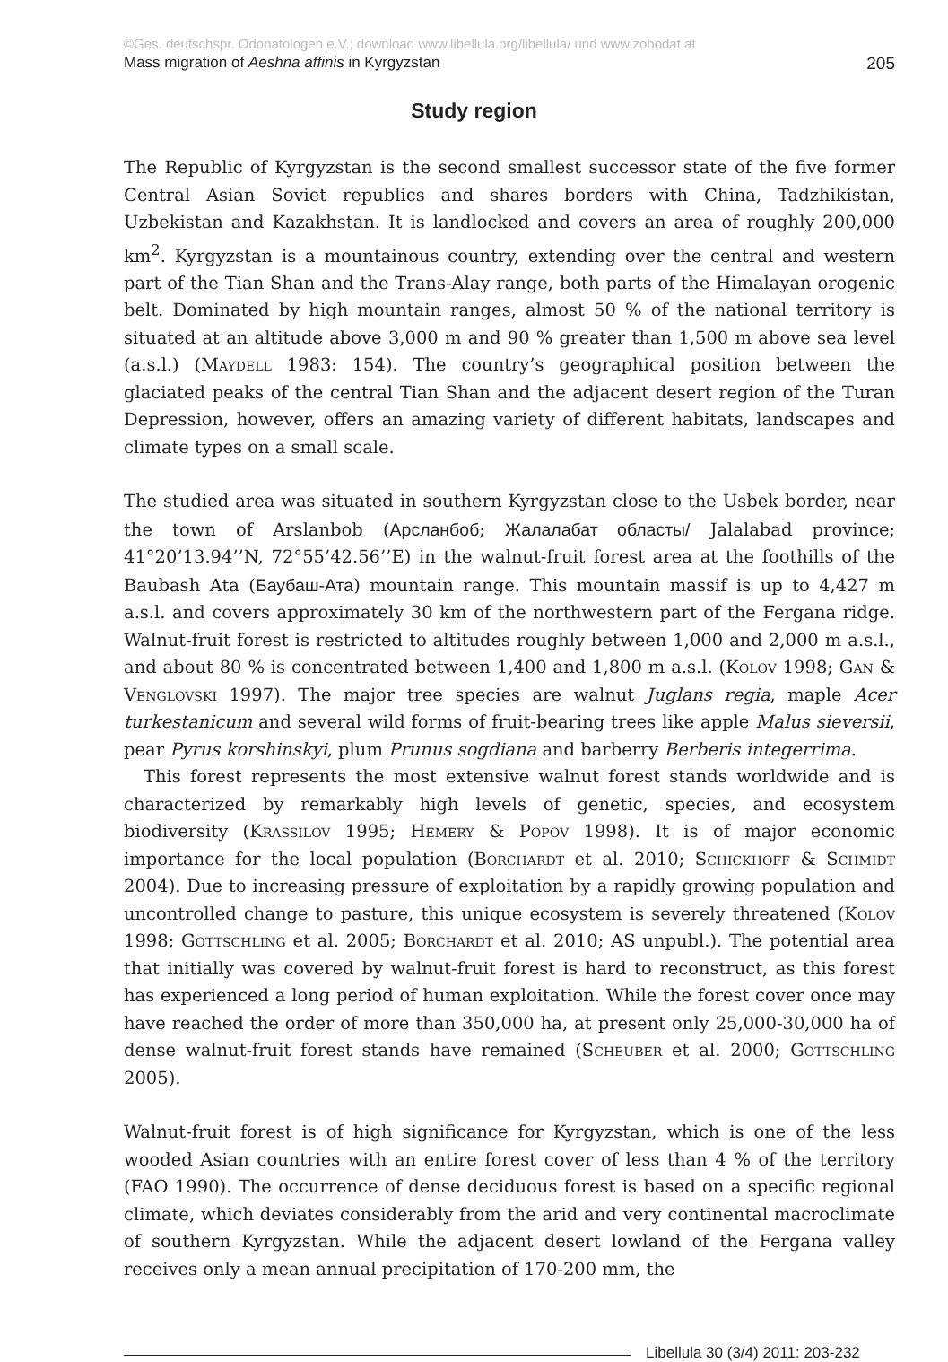©Ges. deutschspr. Odonatologen e.V.; download www.libellula.org/libellula/ und www.zobodat.at
Mass migration of Aeshna affinis in Kyrgyzstan 205
Study region
The Republic of Kyrgyzstan is the second smallest successor state of the five former Central Asian Soviet republics and shares borders with China, Tadzhikistan, Uzbekistan and Kazakhstan. It is landlocked and covers an area of roughly 200,000 km<sup>2</sup>. Kyrgyzstan is a mountainous country, extending over the central and western part of the Tian Shan and the Trans-Alay range, both parts of the Himalayan orogenic belt. Dominated by high mountain ranges, almost 50 % of the national territory is situated at an altitude above 3,000 m and 90 % greater than 1,500 m above sea level (a.s.l.) (Maydell 1983: 154). The country’s geographical position between the glaciated peaks of the central Tian Shan and the adjacent desert region of the Turan Depression, however, offers an amazing variety of different habitats, landscapes and climate types on a small scale.
The studied area was situated in southern Kyrgyzstan close to the Usbek border, near the town of Arslanbob (Арсланбоб; Жалалабат областы/ Jalalabad province; 41°20’13.94’’N, 72°55’42.56’’E) in the walnut-fruit forest area at the foothills of the Baubash Ata (Баубаш-Ата) mountain range. This mountain massif is up to 4,427 m a.s.l. and covers approximately 30 km of the northwestern part of the Fergana ridge. Walnut-fruit forest is restricted to altitudes roughly between 1,000 and 2,000 m a.s.l., and about 80 % is concentrated between 1,400 and 1,800 m a.s.l. (Kolov 1998; Gan & Venglovski 1997). The major tree species are walnut Juglans regia, maple Acer turkestanicum and several wild forms of fruit-bearing trees like apple Malus sieversii, pear Pyrus korshinskyi, plum Prunus sogdiana and barberry Berberis integerrima.
This forest represents the most extensive walnut forest stands worldwide and is characterized by remarkably high levels of genetic, species, and ecosystem biodiversity (Krassilov 1995; Hemery & Popov 1998). It is of major economic importance for the local population (Borchardt et al. 2010; Schickhoff & Schmidt 2004). Due to increasing pressure of exploitation by a rapidly growing population and uncontrolled change to pasture, this unique ecosystem is severely threatened (Kolov 1998; Gottschling et al. 2005; Borchardt et al. 2010; AS unpubl.). The potential area that initially was covered by walnut-fruit forest is hard to reconstruct, as this forest has experienced a long period of human exploitation. While the forest cover once may have reached the order of more than 350,000 ha, at present only 25,000-30,000 ha of dense walnut-fruit forest stands have remained (Scheuber et al. 2000; Gottschling 2005).
Walnut-fruit forest is of high significance for Kyrgyzstan, which is one of the less wooded Asian countries with an entire forest cover of less than 4 % of the territory (FAO 1990). The occurrence of dense deciduous forest is based on a specific regional climate, which deviates considerably from the arid and very continental macroclimate of southern Kyrgyzstan. While the adjacent desert lowland of the Fergana valley receives only a mean annual precipitation of 170-200 mm, the
Libellula 30 (3/4) 2011: 203-232